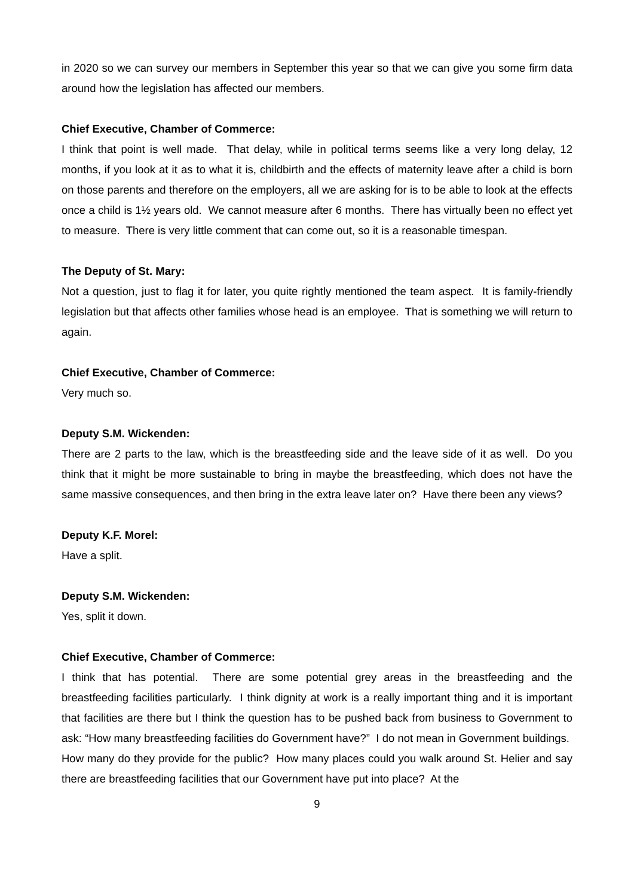in 2020 so we can survey our members in September this year so that we can give you some firm data around how the legislation has affected our members.
Chief Executive, Chamber of Commerce:
I think that point is well made. That delay, while in political terms seems like a very long delay, 12 months, if you look at it as to what it is, childbirth and the effects of maternity leave after a child is born on those parents and therefore on the employers, all we are asking for is to be able to look at the effects once a child is 1½ years old. We cannot measure after 6 months. There has virtually been no effect yet to measure. There is very little comment that can come out, so it is a reasonable timespan.
The Deputy of St. Mary:
Not a question, just to flag it for later, you quite rightly mentioned the team aspect. It is family-friendly legislation but that affects other families whose head is an employee. That is something we will return to again.
Chief Executive, Chamber of Commerce:
Very much so.
Deputy S.M. Wickenden:
There are 2 parts to the law, which is the breastfeeding side and the leave side of it as well. Do you think that it might be more sustainable to bring in maybe the breastfeeding, which does not have the same massive consequences, and then bring in the extra leave later on? Have there been any views?
Deputy K.F. Morel:
Have a split.
Deputy S.M. Wickenden:
Yes, split it down.
Chief Executive, Chamber of Commerce:
I think that has potential. There are some potential grey areas in the breastfeeding and the breastfeeding facilities particularly. I think dignity at work is a really important thing and it is important that facilities are there but I think the question has to be pushed back from business to Government to ask: “How many breastfeeding facilities do Government have?” I do not mean in Government buildings. How many do they provide for the public? How many places could you walk around St. Helier and say there are breastfeeding facilities that our Government have put into place? At the
9